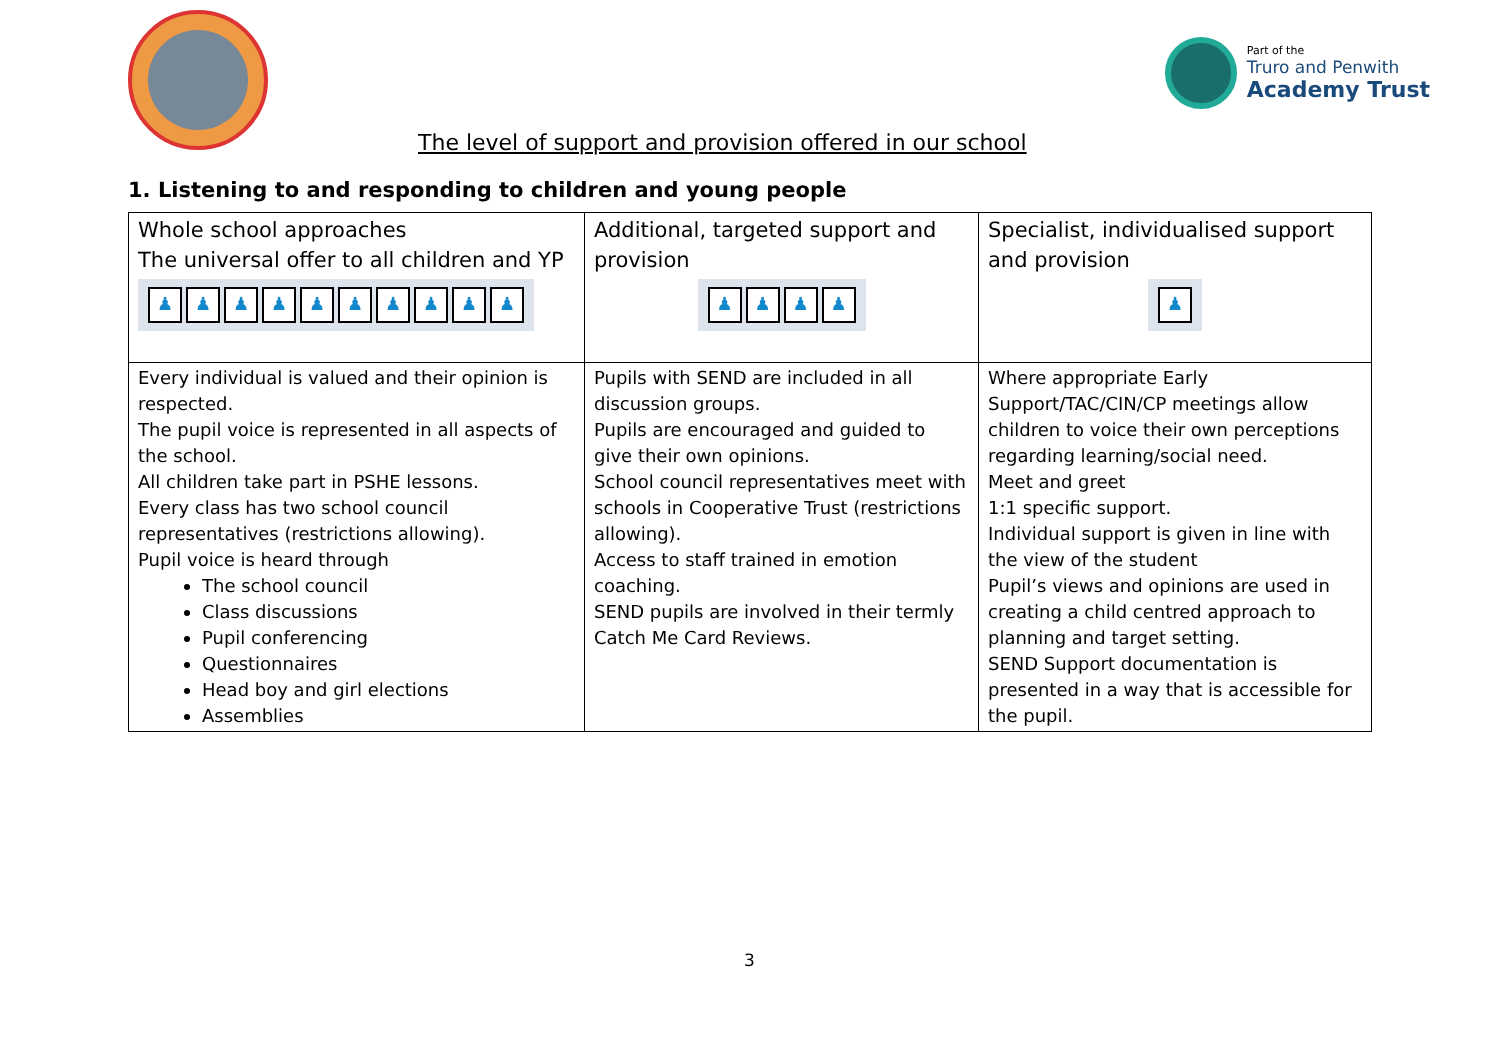Part of the
Truro and Penwith
Academy Trust
The level of support and provision offered in our school
1. Listening to and responding to children and young people
| Whole school approaches The universal offer to all children and YP ♟ ♟ ♟ ♟ ♟ ♟ ♟ ♟ ♟ ♟ | Additional, targeted support and provision ♟ ♟ ♟ ♟ | Specialist, individualised support and provision ♟ |
| Every individual is valued and their opinion is respected. The pupil voice is represented in all aspects of the school. All children take part in PSHE lessons. Every class has two school council representatives (restrictions allowing). Pupil voice is heard through The school council Class discussions Pupil conferencing Questionnaires Head boy and girl elections Assemblies | Pupils with SEND are included in all discussion groups. Pupils are encouraged and guided to give their own opinions. School council representatives meet with schools in Cooperative Trust (restrictions allowing). Access to staff trained in emotion coaching. SEND pupils are involved in their termly Catch Me Card Reviews. | Where appropriate Early Support/TAC/CIN/CP meetings allow children to voice their own perceptions regarding learning/social need. Meet and greet 1:1 specific support. Individual support is given in line with the view of the student Pupil’s views and opinions are used in creating a child centred approach to planning and target setting. SEND Support documentation is presented in a way that is accessible for the pupil. |
3